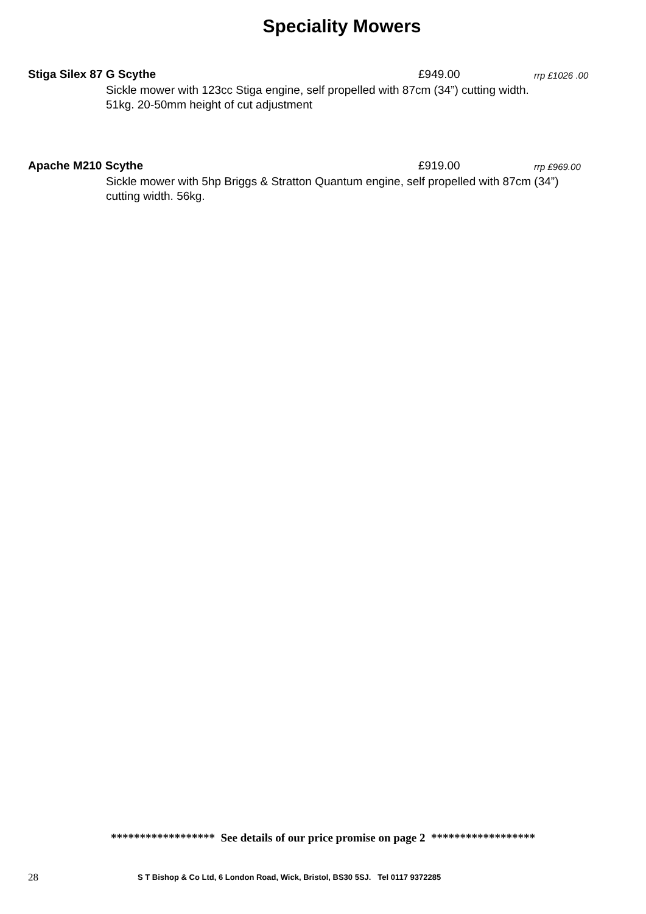Speciality Mowers
Stiga Silex 87 G Scythe £949.00 rrp £1026 .00
Sickle mower with 123cc Stiga engine, self propelled with 87cm (34”) cutting width.
51kg. 20-50mm height of cut adjustment
Apache M210 Scythe £919.00 rrp £969.00
Sickle mower with 5hp Briggs & Stratton Quantum engine, self propelled with 87cm (34”)
cutting width. 56kg.
****************** See details of our price promise on page 2 ******************
28 S T Bishop & Co Ltd, 6 London Road, Wick, Bristol, BS30 5SJ. Tel 0117 9372285